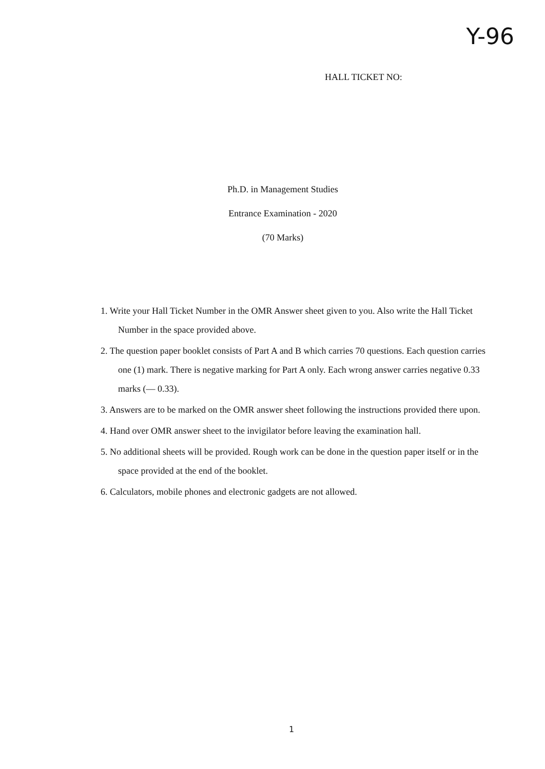Y-96
HALL TICKET NO:
Ph.D. in Management Studies
Entrance Examination - 2020
(70 Marks)
1. Write your Hall Ticket Number in the OMR Answer sheet given to you. Also write the Hall Ticket Number in the space provided above.
2. The question paper booklet consists of Part A and B which carries 70 questions. Each question carries one (1) mark. There is negative marking for Part A only. Each wrong answer carries negative 0.33 marks (— 0.33).
3. Answers are to be marked on the OMR answer sheet following the instructions provided there upon.
4. Hand over OMR answer sheet to the invigilator before leaving the examination hall.
5. No additional sheets will be provided. Rough work can be done in the question paper itself or in the space provided at the end of the booklet.
6. Calculators, mobile phones and electronic gadgets are not allowed.
1